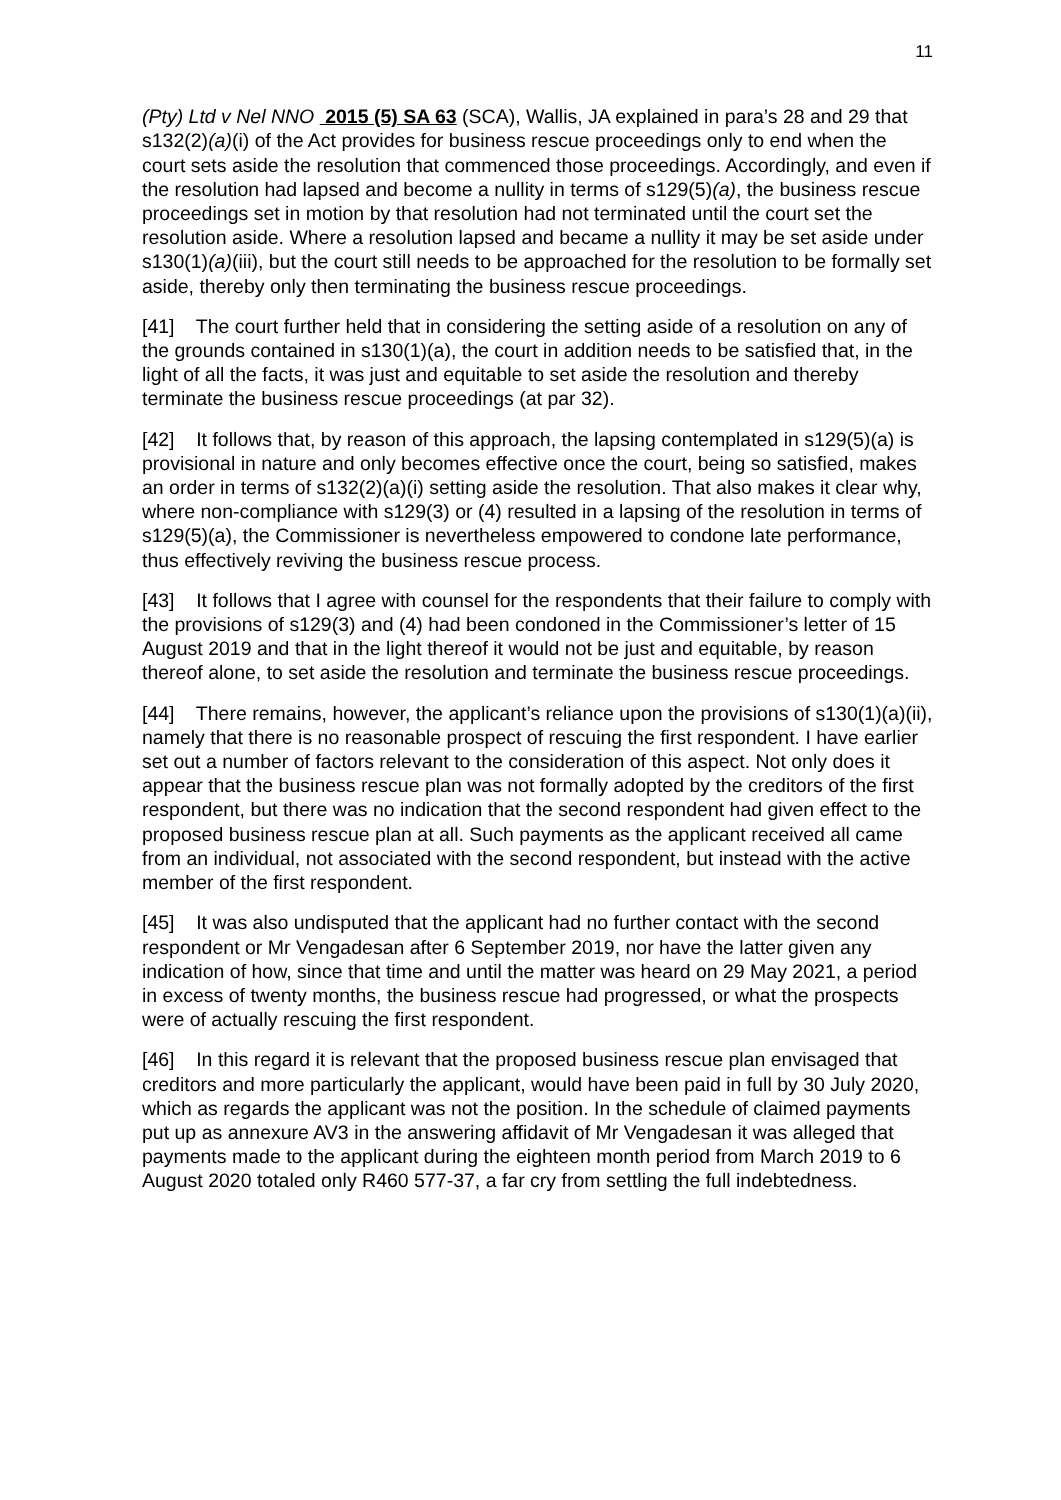11
(Pty) Ltd v Nel NNO 2015 (5) SA 63 (SCA), Wallis, JA explained in para’s 28 and 29 that s132(2)(a)(i) of the Act provides for business rescue proceedings only to end when the court sets aside the resolution that commenced those proceedings. Accordingly, and even if the resolution had lapsed and become a nullity in terms of s129(5)(a), the business rescue proceedings set in motion by that resolution had not terminated until the court set the resolution aside. Where a resolution lapsed and became a nullity it may be set aside under s130(1)(a)(iii), but the court still needs to be approached for the resolution to be formally set aside, thereby only then terminating the business rescue proceedings.
[41] The court further held that in considering the setting aside of a resolution on any of the grounds contained in s130(1)(a), the court in addition needs to be satisfied that, in the light of all the facts, it was just and equitable to set aside the resolution and thereby terminate the business rescue proceedings (at par 32).
[42] It follows that, by reason of this approach, the lapsing contemplated in s129(5)(a) is provisional in nature and only becomes effective once the court, being so satisfied, makes an order in terms of s132(2)(a)(i) setting aside the resolution. That also makes it clear why, where non-compliance with s129(3) or (4) resulted in a lapsing of the resolution in terms of s129(5)(a), the Commissioner is nevertheless empowered to condone late performance, thus effectively reviving the business rescue process.
[43] It follows that I agree with counsel for the respondents that their failure to comply with the provisions of s129(3) and (4) had been condoned in the Commissioner’s letter of 15 August 2019 and that in the light thereof it would not be just and equitable, by reason thereof alone, to set aside the resolution and terminate the business rescue proceedings.
[44] There remains, however, the applicant’s reliance upon the provisions of s130(1)(a)(ii), namely that there is no reasonable prospect of rescuing the first respondent. I have earlier set out a number of factors relevant to the consideration of this aspect. Not only does it appear that the business rescue plan was not formally adopted by the creditors of the first respondent, but there was no indication that the second respondent had given effect to the proposed business rescue plan at all. Such payments as the applicant received all came from an individual, not associated with the second respondent, but instead with the active member of the first respondent.
[45] It was also undisputed that the applicant had no further contact with the second respondent or Mr Vengadesan after 6 September 2019, nor have the latter given any indication of how, since that time and until the matter was heard on 29 May 2021, a period in excess of twenty months, the business rescue had progressed, or what the prospects were of actually rescuing the first respondent.
[46] In this regard it is relevant that the proposed business rescue plan envisaged that creditors and more particularly the applicant, would have been paid in full by 30 July 2020, which as regards the applicant was not the position. In the schedule of claimed payments put up as annexure AV3 in the answering affidavit of Mr Vengadesan it was alleged that payments made to the applicant during the eighteen month period from March 2019 to 6 August 2020 totaled only R460 577-37, a far cry from settling the full indebtedness.